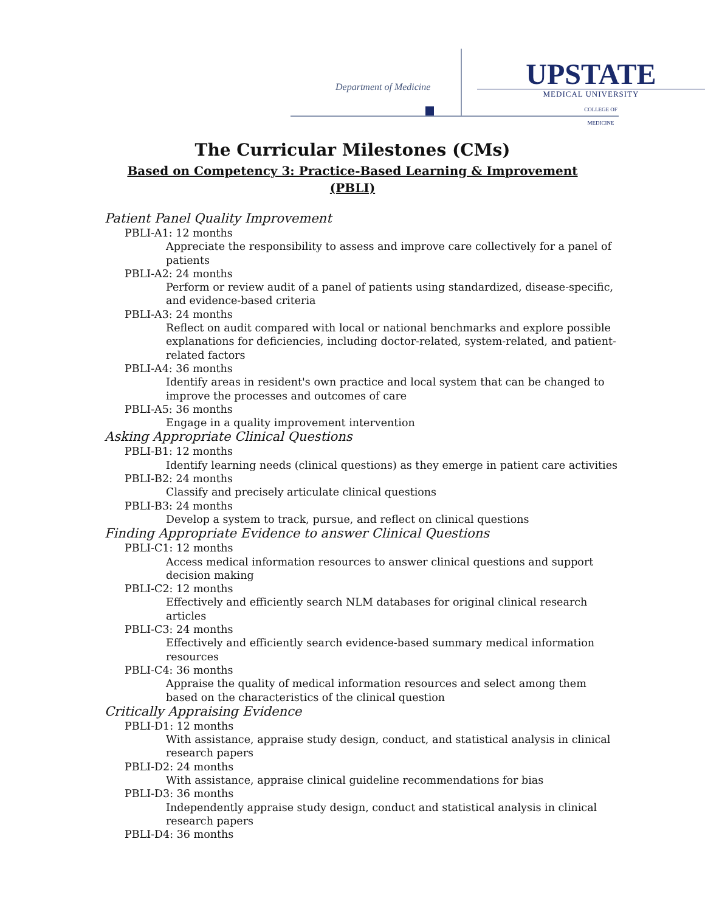Department of Medicine
UPSTATE
MEDICAL UNIVERSITY
COLLEGE OF MEDICINE
The Curricular Milestones (CMs)
Based on Competency 3: Practice-Based Learning & Improvement (PBLI)
Patient Panel Quality Improvement
PBLI-A1: 12 months
Appreciate the responsibility to assess and improve care collectively for a panel of patients
PBLI-A2: 24 months
Perform or review audit of a panel of patients using standardized, disease-specific, and evidence-based criteria
PBLI-A3: 24 months
Reflect on audit compared with local or national benchmarks and explore possible explanations for deficiencies, including doctor-related, system-related, and patient-related factors
PBLI-A4: 36 months
Identify areas in resident's own practice and local system that can be changed to improve the processes and outcomes of care
PBLI-A5: 36 months
Engage in a quality improvement intervention
Asking Appropriate Clinical Questions
PBLI-B1: 12 months
Identify learning needs (clinical questions) as they emerge in patient care activities
PBLI-B2: 24 months
Classify and precisely articulate clinical questions
PBLI-B3: 24 months
Develop a system to track, pursue, and reflect on clinical questions
Finding Appropriate Evidence to answer Clinical Questions
PBLI-C1: 12 months
Access medical information resources to answer clinical questions and support decision making
PBLI-C2: 12 months
Effectively and efficiently search NLM databases for original clinical research articles
PBLI-C3: 24 months
Effectively and efficiently search evidence-based summary medical information resources
PBLI-C4: 36 months
Appraise the quality of medical information resources and select among them based on the characteristics of the clinical question
Critically Appraising Evidence
PBLI-D1: 12 months
With assistance, appraise study design, conduct, and statistical analysis in clinical research papers
PBLI-D2: 24 months
With assistance, appraise clinical guideline recommendations for bias
PBLI-D3: 36 months
Independently appraise study design, conduct and statistical analysis in clinical research papers
PBLI-D4: 36 months